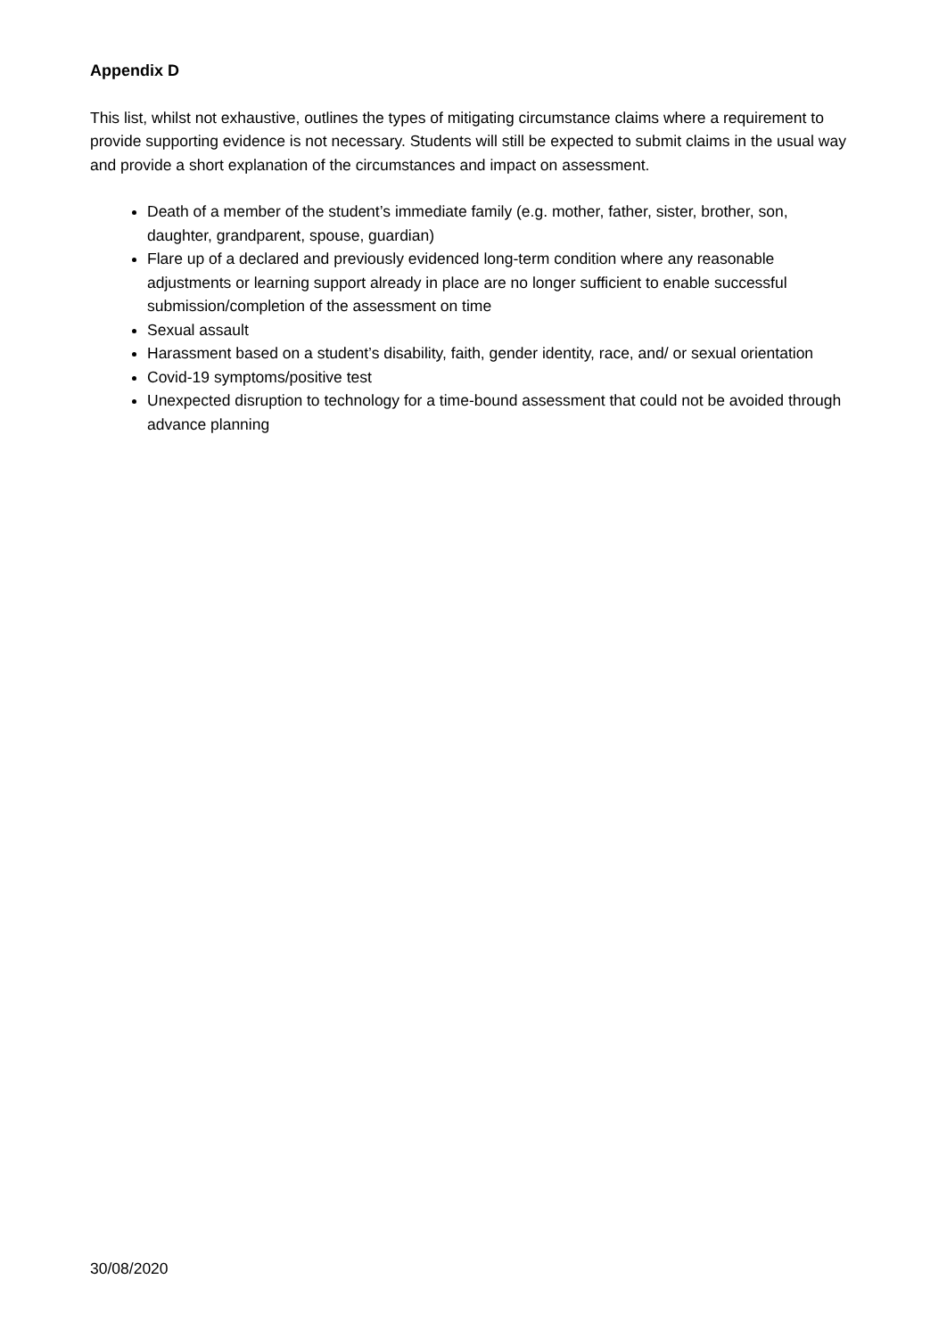Appendix D
This list, whilst not exhaustive, outlines the types of mitigating circumstance claims where a requirement to provide supporting evidence is not necessary. Students will still be expected to submit claims in the usual way and provide a short explanation of the circumstances and impact on assessment.
Death of a member of the student’s immediate family (e.g. mother, father, sister, brother, son, daughter, grandparent, spouse, guardian)
Flare up of a declared and previously evidenced long-term condition where any reasonable adjustments or learning support already in place are no longer sufficient to enable successful submission/completion of the assessment on time
Sexual assault
Harassment based on a student’s disability, faith, gender identity, race, and/ or sexual orientation
Covid-19 symptoms/positive test
Unexpected disruption to technology for a time-bound assessment that could not be avoided through advance planning
30/08/2020